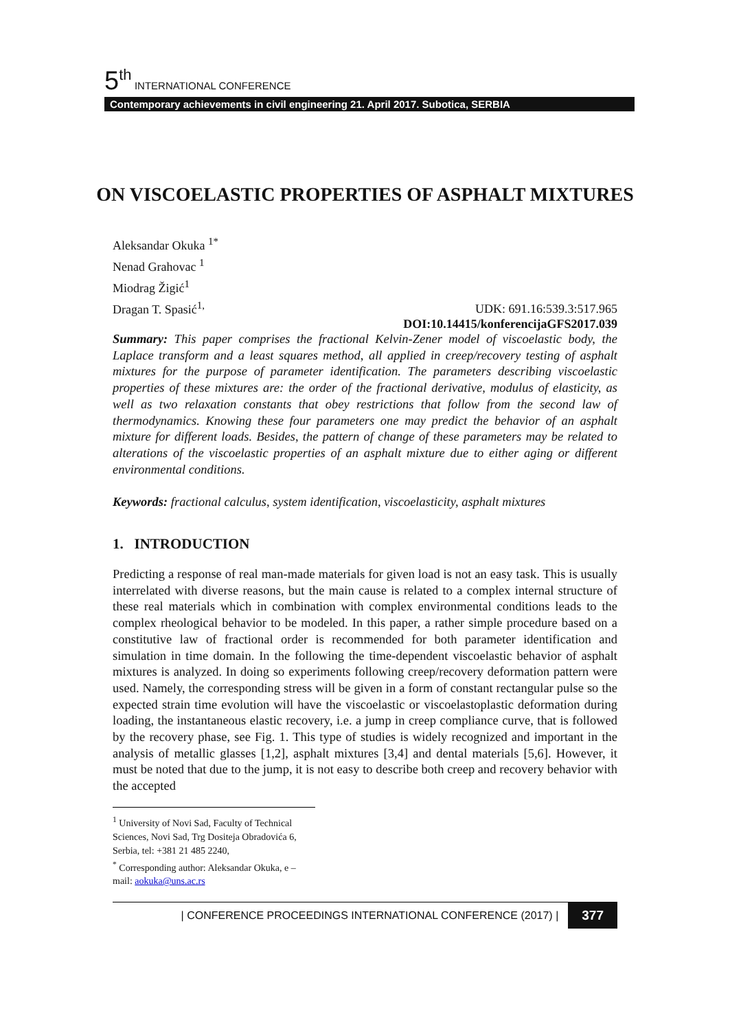5<sup>th</sup> INTERNATIONAL CONFERENCE
Contemporary achievements in civil engineering 21. April 2017. Subotica, SERBIA
ON VISCOELASTIC PROPERTIES OF ASPHALT MIXTURES
Aleksandar Okuka <sup>1*</sup>
Nenad Grahovac <sup>1</sup>
Miodrag Žigić<sup>1</sup>
Dragan T. Spasić<sup>1,</sup>
UDK: 691.16:539.3:517.965
DOI:10.14415/konferencijaGFS2017.039
Summary: This paper comprises the fractional Kelvin-Zener model of viscoelastic body, the Laplace transform and a least squares method, all applied in creep/recovery testing of asphalt mixtures for the purpose of parameter identification. The parameters describing viscoelastic properties of these mixtures are: the order of the fractional derivative, modulus of elasticity, as well as two relaxation constants that obey restrictions that follow from the second law of thermodynamics. Knowing these four parameters one may predict the behavior of an asphalt mixture for different loads. Besides, the pattern of change of these parameters may be related to alterations of the viscoelastic properties of an asphalt mixture due to either aging or different environmental conditions.
Keywords: fractional calculus, system identification, viscoelasticity, asphalt mixtures
1. INTRODUCTION
Predicting a response of real man-made materials for given load is not an easy task. This is usually interrelated with diverse reasons, but the main cause is related to a complex internal structure of these real materials which in combination with complex environmental conditions leads to the complex rheological behavior to be modeled. In this paper, a rather simple procedure based on a constitutive law of fractional order is recommended for both parameter identification and simulation in time domain. In the following the time-dependent viscoelastic behavior of asphalt mixtures is analyzed. In doing so experiments following creep/recovery deformation pattern were used. Namely, the corresponding stress will be given in a form of constant rectangular pulse so the expected strain time evolution will have the viscoelastic or viscoelastoplastic deformation during loading, the instantaneous elastic recovery, i.e. a jump in creep compliance curve, that is followed by the recovery phase, see Fig. 1. This type of studies is widely recognized and important in the analysis of metallic glasses [1,2], asphalt mixtures [3,4] and dental materials [5,6]. However, it must be noted that due to the jump, it is not easy to describe both creep and recovery behavior with the accepted
<sup>1</sup> University of Novi Sad, Faculty of Technical Sciences, Novi Sad, Trg Dositeja Obradovića 6, Serbia, tel: +381 21 485 2240,
<sup>*</sup> Corresponding author: Aleksandar Okuka, e – mail: aokuka@uns.ac.rs
| CONFERENCE PROCEEDINGS INTERNATIONAL CONFERENCE (2017) | 377